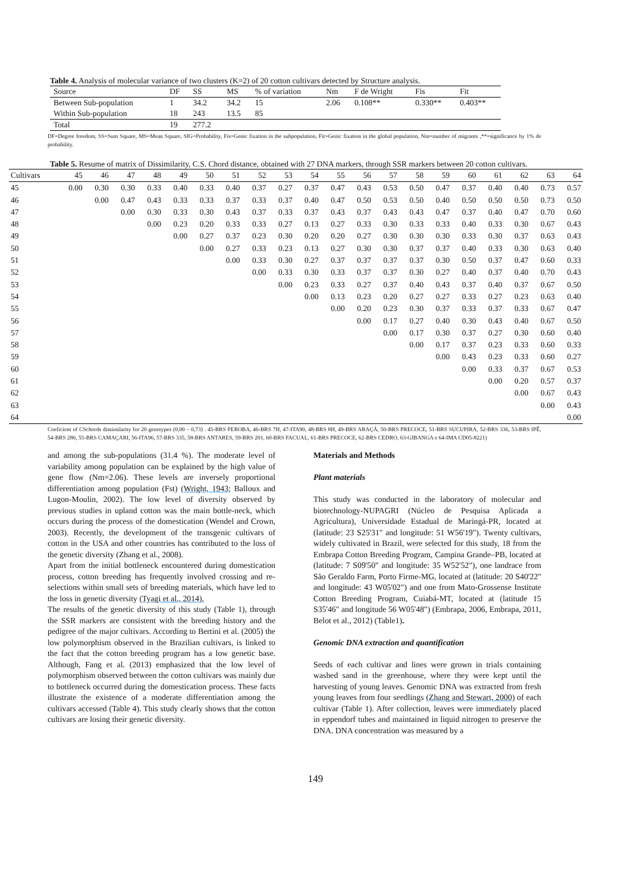Table 4. Analysis of molecular variance of two clusters (K=2) of 20 cotton cultivars detected by Structure analysis.
| Source | DF | SS | MS | % of variation | Nm | F de Wright | Fis | Fit |
| --- | --- | --- | --- | --- | --- | --- | --- | --- |
| Between Sub-population | 1 | 34.2 | 34.2 | 15 | 2.06 | 0.108** | 0.330** | 0.403** |
| Within Sub-population | 18 | 243 | 13.5 | 85 | | | | |
| Total | 19 | 277.2 | | | | | | |
DF=Degree freedom, SS=Sum Square, MS=Mean Square, SIG=Probability, Fis=Genic fixation in the subpopulation, Fit=Genic fixation in the global population, Nm=number of migrants ,**=significance by 1% de probability.
Table 5. Resume of matrix of Dissimilarity, C.S. Chord distance, obtained with 27 DNA markers, through SSR markers between 20 cotton cultivars.
| Cultivars | 45 | 46 | 47 | 48 | 49 | 50 | 51 | 52 | 53 | 54 | 55 | 56 | 57 | 58 | 59 | 60 | 61 | 62 | 63 | 64 |
| --- | --- | --- | --- | --- | --- | --- | --- | --- | --- | --- | --- | --- | --- | --- | --- | --- | --- | --- | --- | --- |
| 45 | 0.00 | 0.30 | 0.30 | 0.33 | 0.40 | 0.33 | 0.40 | 0.37 | 0.27 | 0.37 | 0.47 | 0.43 | 0.53 | 0.50 | 0.47 | 0.37 | 0.40 | 0.40 | 0.73 | 0.57 |
| 46 | | 0.00 | 0.47 | 0.43 | 0.33 | 0.33 | 0.37 | 0.33 | 0.37 | 0.40 | 0.47 | 0.50 | 0.53 | 0.50 | 0.40 | 0.50 | 0.50 | 0.50 | 0.73 | 0.50 |
| 47 | | | 0.00 | 0.30 | 0.33 | 0.30 | 0.43 | 0.37 | 0.33 | 0.37 | 0.43 | 0.37 | 0.43 | 0.43 | 0.47 | 0.37 | 0.40 | 0.47 | 0.70 | 0.60 |
| 48 | | | | 0.00 | 0.23 | 0.20 | 0.33 | 0.33 | 0.27 | 0.13 | 0.27 | 0.33 | 0.30 | 0.33 | 0.33 | 0.40 | 0.33 | 0.30 | 0.67 | 0.43 |
| 49 | | | | | 0.00 | 0.27 | 0.37 | 0.23 | 0.30 | 0.20 | 0.20 | 0.27 | 0.30 | 0.30 | 0.30 | 0.33 | 0.30 | 0.37 | 0.63 | 0.43 |
| 50 | | | | | | 0.00 | 0.27 | 0.33 | 0.23 | 0.13 | 0.27 | 0.30 | 0.30 | 0.37 | 0.37 | 0.40 | 0.33 | 0.30 | 0.63 | 0.40 |
| 51 | | | | | | | 0.00 | 0.33 | 0.30 | 0.27 | 0.37 | 0.37 | 0.37 | 0.37 | 0.30 | 0.50 | 0.37 | 0.47 | 0.60 | 0.33 |
| 52 | | | | | | | | 0.00 | 0.33 | 0.30 | 0.33 | 0.37 | 0.37 | 0.30 | 0.27 | 0.40 | 0.37 | 0.40 | 0.70 | 0.43 |
| 53 | | | | | | | | | 0.00 | 0.23 | 0.33 | 0.27 | 0.37 | 0.40 | 0.43 | 0.37 | 0.40 | 0.37 | 0.67 | 0.50 |
| 54 | | | | | | | | | | 0.00 | 0.13 | 0.23 | 0.20 | 0.27 | 0.27 | 0.33 | 0.27 | 0.23 | 0.63 | 0.40 |
| 55 | | | | | | | | | | | 0.00 | 0.20 | 0.23 | 0.30 | 0.37 | 0.33 | 0.37 | 0.33 | 0.67 | 0.47 |
| 56 | | | | | | | | | | | | 0.00 | 0.17 | 0.27 | 0.40 | 0.30 | 0.43 | 0.40 | 0.67 | 0.50 |
| 57 | | | | | | | | | | | | | 0.00 | 0.17 | 0.30 | 0.37 | 0.27 | 0.30 | 0.60 | 0.40 |
| 58 | | | | | | | | | | | | | | 0.00 | 0.17 | 0.37 | 0.23 | 0.33 | 0.60 | 0.33 |
| 59 | | | | | | | | | | | | | | | 0.00 | 0.43 | 0.23 | 0.33 | 0.60 | 0.27 |
| 60 | | | | | | | | | | | | | | | | 0.00 | 0.33 | 0.37 | 0.67 | 0.53 |
| 61 | | | | | | | | | | | | | | | | | 0.00 | 0.20 | 0.57 | 0.37 |
| 62 | | | | | | | | | | | | | | | | | | 0.00 | 0.67 | 0.43 |
| 63 | | | | | | | | | | | | | | | | | | | 0.00 | 0.43 |
| 64 | | | | | | | | | | | | | | | | | | | | 0.00 |
Coeficient of CSchords dissimilarity for 20 genotypes (0,00 – 0,73) . 45-BRS PEROBA, 46-BRS 7H, 47-ITA90, 48-BRS 8H, 49-BRS ARAÇÁ, 50-BRS PRECOCE, 51-BRS SUCUPIRA, 52-BRS 336, 53-BRS IPÊ, 54-BRS 286, 55-BRS CAMAÇARI, 56-ITA96, 57-BRS 335, 58-BRS ANTARES, 59-BRS 201, 60-BRS FACUAL, 61-BRS PRECOCE, 62-BRS CEDRO, 63-GIBANGA e 64-IMA CD05-8221)
and among the sub-populations (31.4 %). The moderate level of variability among population can be explained by the high value of gene flow (Nm=2.06). These levels are inversely proportional differentiation among population (Fst) (Wright, 1943; Balloux and Lugon-Moulin, 2002). The low level of diversity observed by previous studies in upland cotton was the main bottle-neck, which occurs during the process of the domestication (Wendel and Crown, 2003). Recently, the development of the transgenic cultivars of cotton in the USA and other countries has contributed to the loss of the genetic diversity (Zhang et al., 2008).
Apart from the initial bottleneck encountered during domestication process, cotton breeding has frequently involved crossing and re-selections within small sets of breeding materials, which have led to the loss in genetic diversity (Tyagi et al., 2014).
The results of the genetic diversity of this study (Table 1), through the SSR markers are consistent with the breeding history and the pedigree of the major cultivars. According to Bertini et al. (2005) the low polymorphism observed in the Brazilian cultivars, is linked to the fact that the cotton breeding program has a low genetic base. Although, Fang et al. (2013) emphasized that the low level of polymorphism observed between the cotton cultivars was mainly due to bottleneck occurred during the domestication process. These facts illustrate the existence of a moderate differentiation among the cultivars accessed (Table 4). This study clearly shows that the cotton cultivars are losing their genetic diversity.
Materials and Methods
Plant materials
This study was conducted in the laboratory of molecular and biotechnology-NUPAGRI (Núcleo de Pesquisa Aplicada a Agricultura), Universidade Estadual de Maringá-PR, located at (latitude: 23 S25'31" and longitude: 51 W56'19"). Twenty cultivars, widely cultivated in Brazil, were selected for this study, 18 from the Embrapa Cotton Breeding Program, Campina Grande–PB, located at (latitude: 7 S09'50" and longitude: 35 W52'52"), one landrace from São Geraldo Farm, Porto Firme-MG, located at (latitude: 20 S40'22" and longitude: 43 W05'02") and one from Mato-Grossense Institute Cotton Breeding Program, Cuiabá-MT, located at (latitude 15 S35'46" and longitude 56 W05'48") (Embrapa, 2006, Embrapa, 2011, Belot et al., 2012) (Table1).
Genomic DNA extraction and quantification
Seeds of each cultivar and lines were grown in trials containing washed sand in the greenhouse, where they were kept until the harvesting of young leaves. Genomic DNA was extracted from fresh young leaves from four seedlings (Zhang and Stewart, 2000) of each cultivar (Table 1). After collection, leaves were immediately placed in eppendorf tubes and maintained in liquid nitrogen to preserve the DNA. DNA concentration was measured by a
149